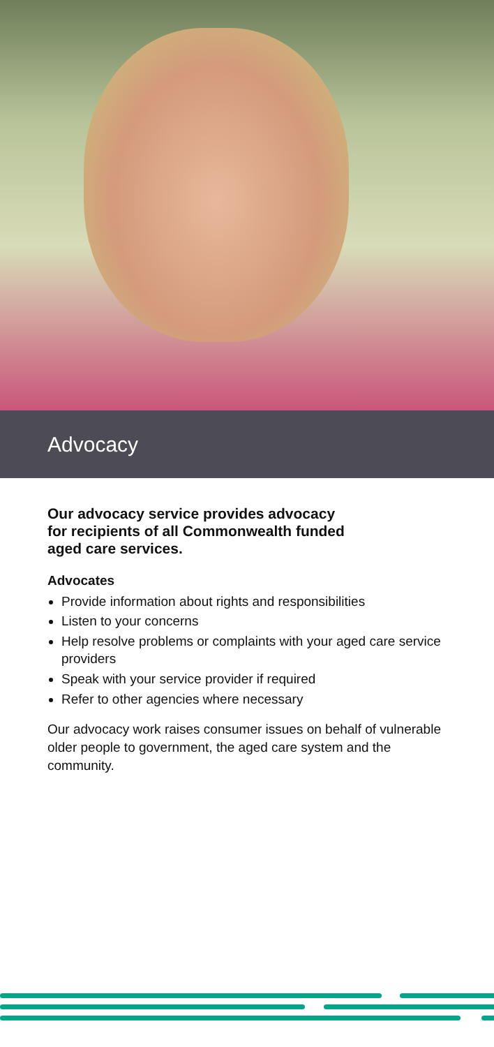Advocacy
Our advocacy service provides advocacy
for recipients of all Commonwealth funded
aged care services.
Advocates
Provide information about rights and responsibilities
Listen to your concerns
Help resolve problems or complaints with your aged care service providers
Speak with your service provider if required
Refer to other agencies where necessary
Our advocacy work raises consumer issues on behalf of vulnerable older people to government, the aged care system and the community.